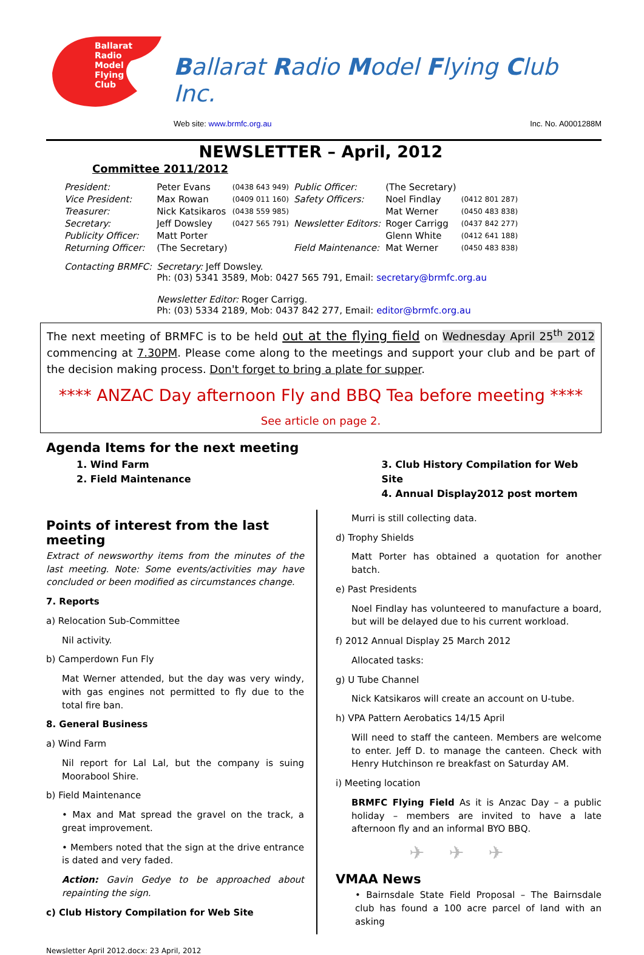Ballarat
Radio
Model
Flying
Club
Ballarat Radio Model Flying Club Inc.
Web site: www.brmfc.org.au Inc. No. A0001288M
NEWSLETTER – April, 2012
Committee 2011/2012
| President: | Peter Evans | (0438 643 949) | Public Officer: | (The Secretary) | |
| Vice President: | Max Rowan | (0409 011 160) | Safety Officers: | Noel Findlay | (0412 801 287) |
| Treasurer: | Nick Katsikaros | (0438 559 985) | | Mat Werner | (0450 483 838) |
| Secretary: | Jeff Dowsley | (0427 565 791) | Newsletter Editors: | Roger Carrigg | (0437 842 277) |
| Publicity Officer: | Matt Porter | | | Glenn White | (0412 641 188) |
| Returning Officer: | (The Secretary) | | Field Maintenance: | Mat Werner | (0450 483 838) |
| Contacting BRMFC: | Secretary: Jeff Dowsley. Ph: (03) 5341 3589, Mob: 0427 565 791, Email: secretary@brmfc.org.au Newsletter Editor: Roger Carrigg. Ph: (03) 5334 2189, Mob: 0437 842 277, Email: editor@brmfc.org.au | | | | |
The next meeting of BRMFC is to be held out at the flying field on Wednesday April 25<sup>th</sup> 2012 commencing at 7.30PM. Please come along to the meetings and support your club and be part of the decision making process. Don't forget to bring a plate for supper.
**** ANZAC Day afternoon Fly and BBQ Tea before meeting ****
See article on page 2.
Agenda Items for the next meeting
1. Wind Farm
2. Field Maintenance
3. Club History Compilation for Web Site
4. Annual Display2012 post mortem
Points of interest from the last meeting
Extract of newsworthy items from the minutes of the last meeting. Note: Some events/activities may have concluded or been modified as circumstances change.
7. Reports
a) Relocation Sub-Committee
Nil activity.
b) Camperdown Fun Fly
Mat Werner attended, but the day was very windy, with gas engines not permitted to fly due to the total fire ban.
8. General Business
a) Wind Farm
Nil report for Lal Lal, but the company is suing Moorabool Shire.
b) Field Maintenance
• Max and Mat spread the gravel on the track, a great improvement.
• Members noted that the sign at the drive entrance is dated and very faded.
Action: Gavin Gedye to be approached about repainting the sign.
c) Club History Compilation for Web Site
Murri is still collecting data.
d) Trophy Shields
Matt Porter has obtained a quotation for another batch.
e) Past Presidents
Noel Findlay has volunteered to manufacture a board, but will be delayed due to his current workload.
f) 2012 Annual Display 25 March 2012
Allocated tasks:
g) U Tube Channel
Nick Katsikaros will create an account on U-tube.
h) VPA Pattern Aerobatics 14/15 April
Will need to staff the canteen. Members are welcome to enter. Jeff D. to manage the canteen. Check with Henry Hutchinson re breakfast on Saturday AM.
i) Meeting location
BRMFC Flying Field As it is Anzac Day – a public holiday – members are invited to have a late afternoon fly and an informal BYO BBQ.
✈✈✈
VMAA News
• Bairnsdale State Field Proposal – The Bairnsdale club has found a 100 acre parcel of land with an asking
Newsletter April 2012.docx: 23 April, 2012